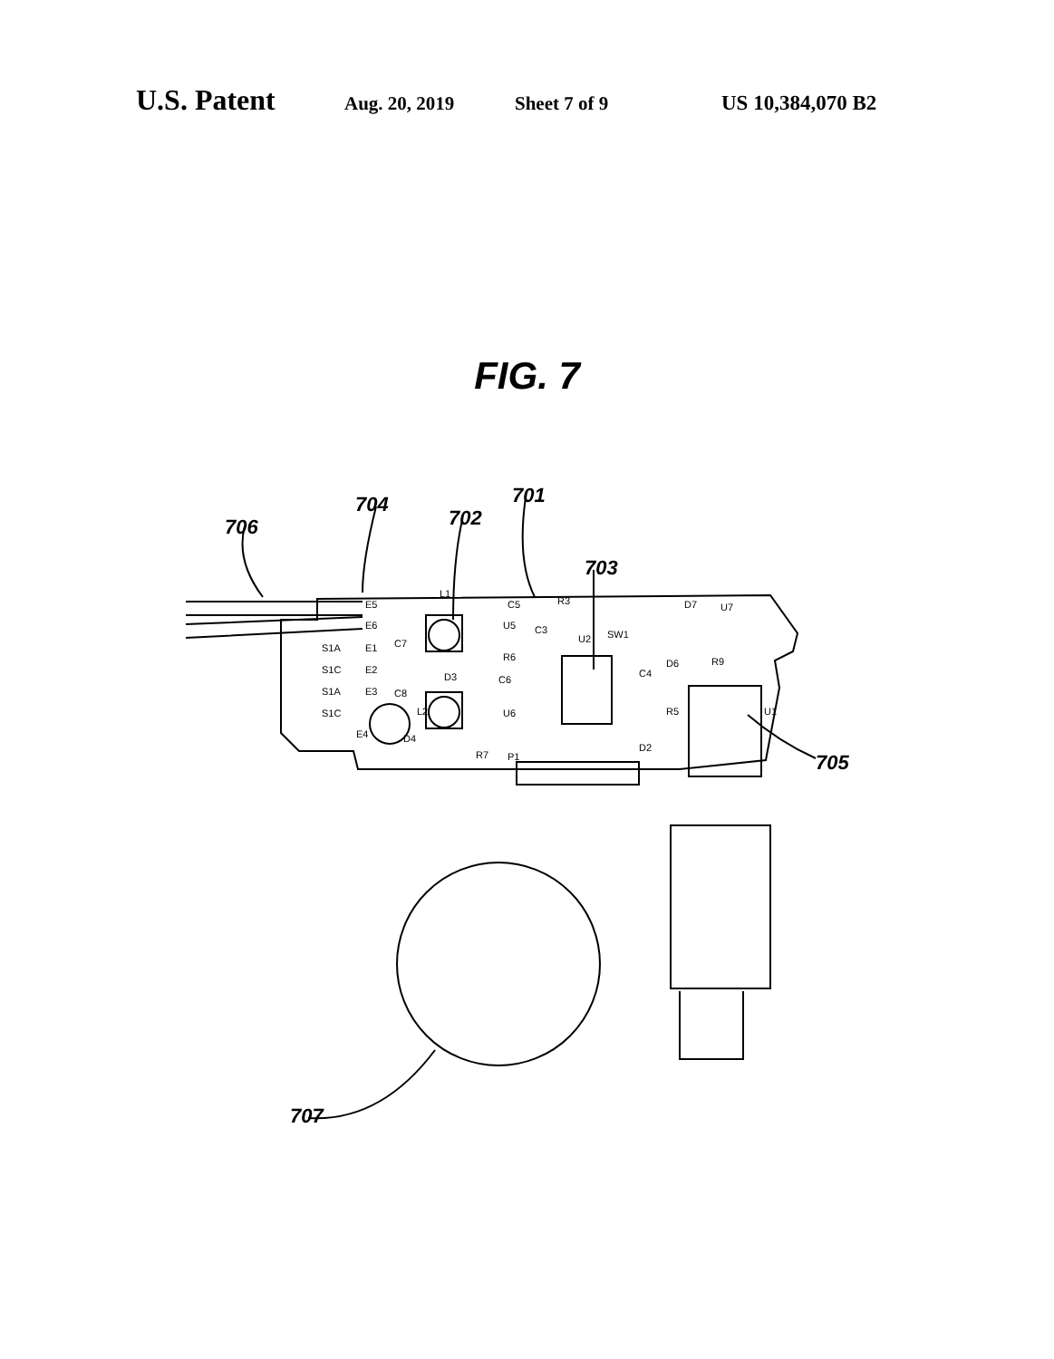U.S. Patent
Aug. 20, 2019 Sheet 7 of 9 US 10,384,070 B2
FIG. 7
706
704
702
701
703
705
707
E5
E6
S1A
E1
S1C
E2
S1A
E3
S1C
E4
L1
C5
U5
C7
R6
D3
C6
C8
L2
U6
D4
R7
P1
D2
R3
C3
U2
SW1
C4
D7
U7
D6
R9
R5
U1